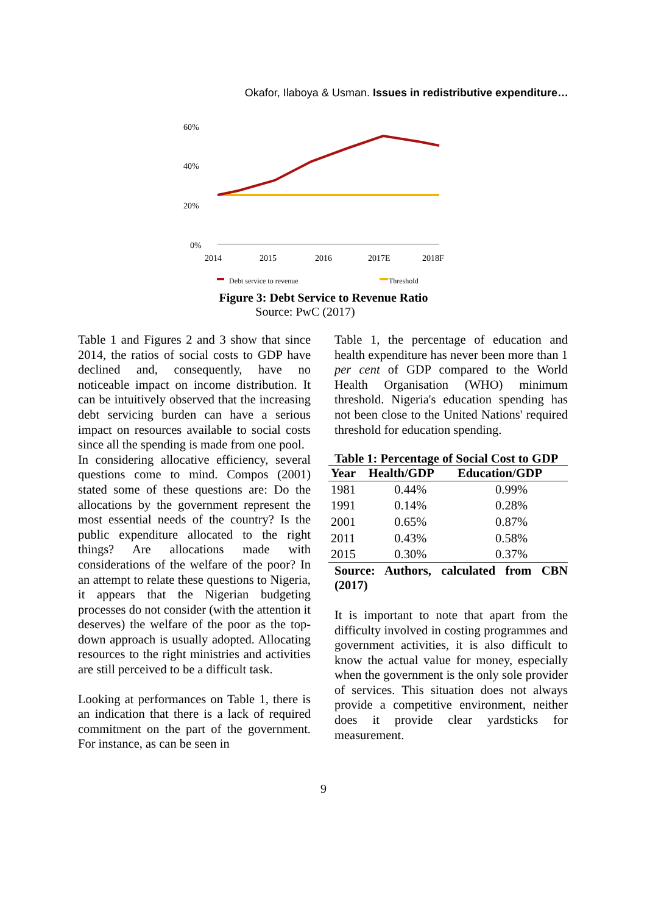Okafor, Ilaboya & Usman. Issues in redistributive expenditure…
60%
40%
20%
0%
2014
2015
2016
2017E
2018F
Debt service to revenue
Threshold
Figure 3: Debt Service to Revenue Ratio
Source: PwC (2017)
Table 1 and Figures 2 and 3 show that since 2014, the ratios of social costs to GDP have declined and, consequently, have no noticeable impact on income distribution. It can be intuitively observed that the increasing debt servicing burden can have a serious impact on resources available to social costs since all the spending is made from one pool.
In considering allocative efficiency, several questions come to mind. Compos (2001) stated some of these questions are: Do the allocations by the government represent the most essential needs of the country? Is the public expenditure allocated to the right things? Are allocations made with considerations of the welfare of the poor? In an attempt to relate these questions to Nigeria, it appears that the Nigerian budgeting processes do not consider (with the attention it deserves) the welfare of the poor as the top-down approach is usually adopted. Allocating resources to the right ministries and activities are still perceived to be a difficult task.
Looking at performances on Table 1, there is an indication that there is a lack of required commitment on the part of the government. For instance, as can be seen in
Table 1, the percentage of education and health expenditure has never been more than 1 per cent of GDP compared to the World Health Organisation (WHO) minimum threshold. Nigeria's education spending has not been close to the United Nations' required threshold for education spending.
Table 1: Percentage of Social Cost to GDP
| Year | Health/GDP | Education/GDP |
| --- | --- | --- |
| 1981 | 0.44% | 0.99% |
| 1991 | 0.14% | 0.28% |
| 2001 | 0.65% | 0.87% |
| 2011 | 0.43% | 0.58% |
| 2015 | 0.30% | 0.37% |
Source: Authors, calculated from CBN (2017)
It is important to note that apart from the difficulty involved in costing programmes and government activities, it is also difficult to know the actual value for money, especially when the government is the only sole provider of services. This situation does not always provide a competitive environment, neither does it provide clear yardsticks for measurement.
9